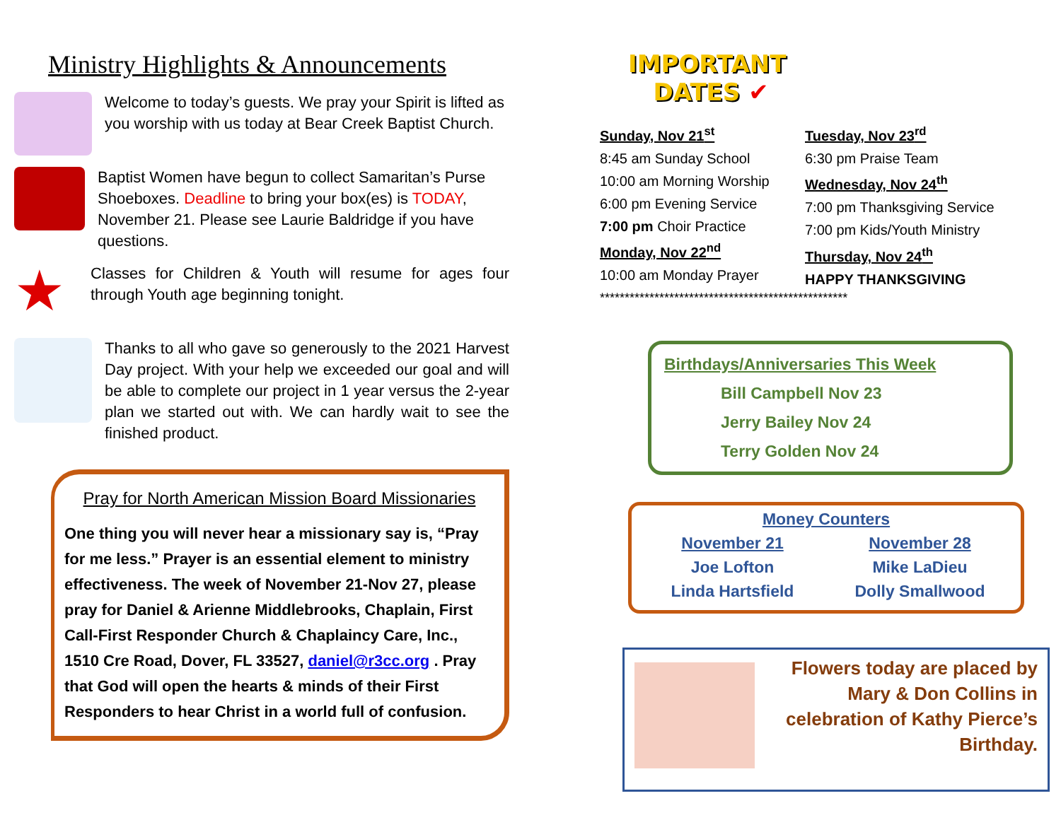Ministry Highlights & Announcements
Welcome to today’s guests. We pray your Spirit is lifted as you worship with us today at Bear Creek Baptist Church.
Baptist Women have begun to collect Samaritan’s Purse Shoeboxes. Deadline to bring your box(es) is TODAY, November 21. Please see Laurie Baldridge if you have questions.
★
Classes for Children & Youth will resume for ages four through Youth age beginning tonight.
Thanks to all who gave so generously to the 2021 Harvest Day project. With your help we exceeded our goal and will be able to complete our project in 1 year versus the 2-year plan we started out with. We can hardly wait to see the finished product.
Pray for North American Mission Board Missionaries
One thing you will never hear a missionary say is, “Pray for me less.” Prayer is an essential element to ministry effectiveness. The week of November 21-Nov 27, please pray for Daniel & Arienne Middlebrooks, Chaplain, First Call-First Responder Church & Chaplaincy Care, Inc., 1510 Cre Road, Dover, FL 33527, daniel@r3cc.org . Pray that God will open the hearts & minds of their First Responders to hear Christ in a world full of confusion.
IMPORTANT
DATES ✔
Sunday, Nov 21<sup>st</sup>
8:45 am Sunday School
10:00 am Morning Worship
6:00 pm Evening Service
7:00 pm Choir Practice
Monday, Nov 22<sup>nd</sup>
10:00 am Monday Prayer
Tuesday, Nov 23<sup>rd</sup>
6:30 pm Praise Team
Wednesday, Nov 24<sup>th</sup>
7:00 pm Thanksgiving Service
7:00 pm Kids/Youth Ministry
Thursday, Nov 24<sup>th</sup>
HAPPY THANKSGIVING
**************************************************
Birthdays/Anniversaries This Week
Bill Campbell Nov 23
Jerry Bailey Nov 24
Terry Golden Nov 24
Money Counters
November 21
Joe Lofton
Linda Hartsfield
November 28
Mike LaDieu
Dolly Smallwood
Flowers today are placed by Mary & Don Collins in celebration of Kathy Pierce’s Birthday.